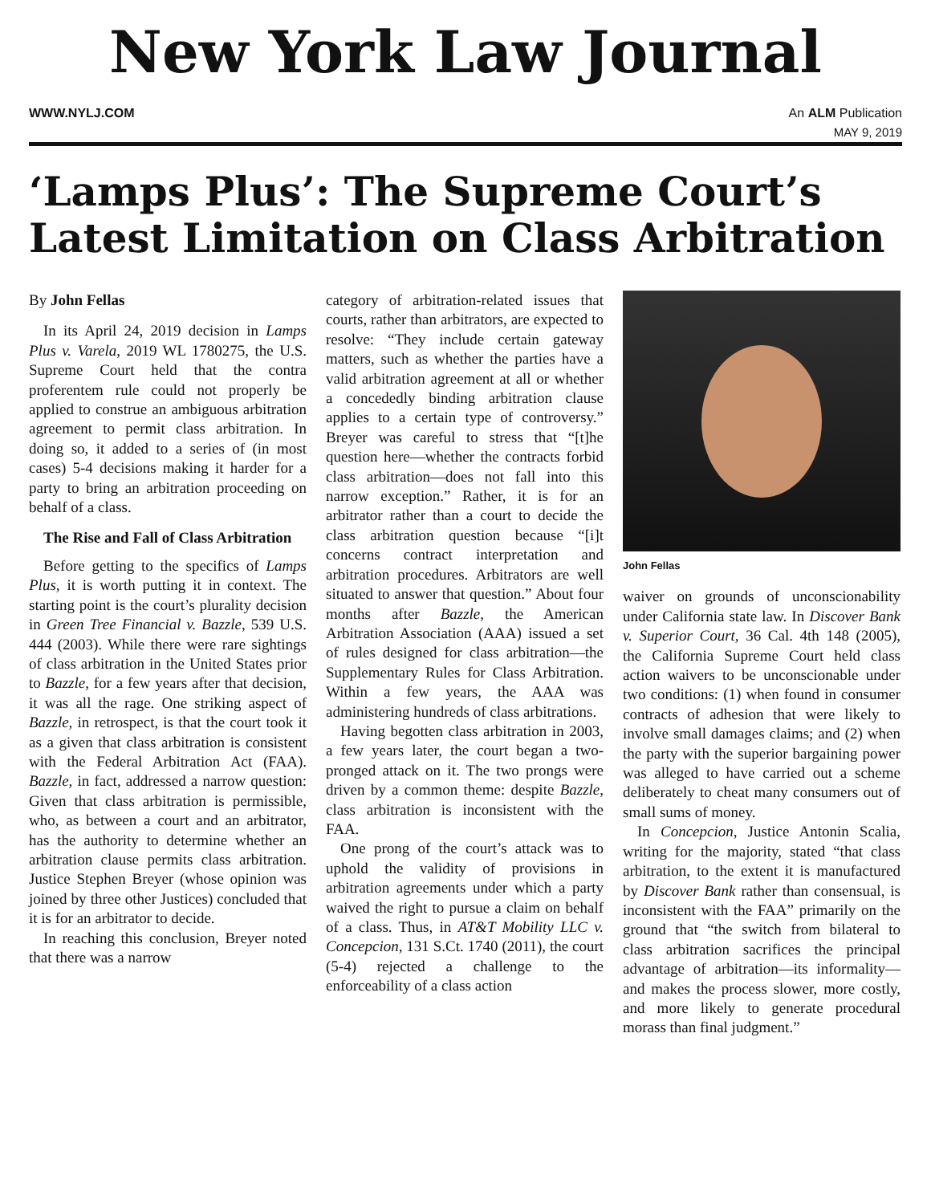New York Law Journal
WWW.NYLJ.COM An ALM Publication
MAY 9, 2019
‘Lamps Plus’: The Supreme Court’s Latest Limitation on Class Arbitration
By John Fellas
In its April 24, 2019 decision in Lamps Plus v. Varela, 2019 WL 1780275, the U.S. Supreme Court held that the contra proferentem rule could not properly be applied to construe an ambiguous arbitration agreement to permit class arbitration. In doing so, it added to a series of (in most cases) 5-4 decisions making it harder for a party to bring an arbitration proceeding on behalf of a class.
The Rise and Fall of Class Arbitration
Before getting to the specifics of Lamps Plus, it is worth putting it in context. The starting point is the court’s plurality decision in Green Tree Financial v. Bazzle, 539 U.S. 444 (2003). While there were rare sightings of class arbitration in the United States prior to Bazzle, for a few years after that decision, it was all the rage. One striking aspect of Bazzle, in retrospect, is that the court took it as a given that class arbitration is consistent with the Federal Arbitration Act (FAA). Bazzle, in fact, addressed a narrow question: Given that class arbitration is permissible, who, as between a court and an arbitrator, has the authority to determine whether an arbitration clause permits class arbitration. Justice Stephen Breyer (whose opinion was joined by three other Justices) concluded that it is for an arbitrator to decide.
In reaching this conclusion, Breyer noted that there was a narrow
category of arbitration-related issues that courts, rather than arbitrators, are expected to resolve: “They include certain gateway matters, such as whether the parties have a valid arbitration agreement at all or whether a concededly binding arbitration clause applies to a certain type of controversy.” Breyer was careful to stress that “[t]he question here—whether the contracts forbid class arbitration—does not fall into this narrow exception.” Rather, it is for an arbitrator rather than a court to decide the class arbitration question because “[i]t concerns contract interpretation and arbitration procedures. Arbitrators are well situated to answer that question.” About four months after Bazzle, the American Arbitration Association (AAA) issued a set of rules designed for class arbitration—the Supplementary Rules for Class Arbitration. Within a few years, the AAA was administering hundreds of class arbitrations.
Having begotten class arbitration in 2003, a few years later, the court began a two-pronged attack on it. The two prongs were driven by a common theme: despite Bazzle, class arbitration is inconsistent with the FAA.
One prong of the court’s attack was to uphold the validity of provisions in arbitration agreements under which a party waived the right to pursue a claim on behalf of a class. Thus, in AT&T Mobility LLC v. Concepcion, 131 S.Ct. 1740 (2011), the court (5-4) rejected a challenge to the enforceability of a class action
John Fellas
waiver on grounds of unconscionability under California state law. In Discover Bank v. Superior Court, 36 Cal. 4th 148 (2005), the California Supreme Court held class action waivers to be unconscionable under two conditions: (1) when found in consumer contracts of adhesion that were likely to involve small damages claims; and (2) when the party with the superior bargaining power was alleged to have carried out a scheme deliberately to cheat many consumers out of small sums of money.
In Concepcion, Justice Antonin Scalia, writing for the majority, stated “that class arbitration, to the extent it is manufactured by Discover Bank rather than consensual, is inconsistent with the FAA” primarily on the ground that “the switch from bilateral to class arbitration sacrifices the principal advantage of arbitration—its informality—and makes the process slower, more costly, and more likely to generate procedural morass than final judgment.”